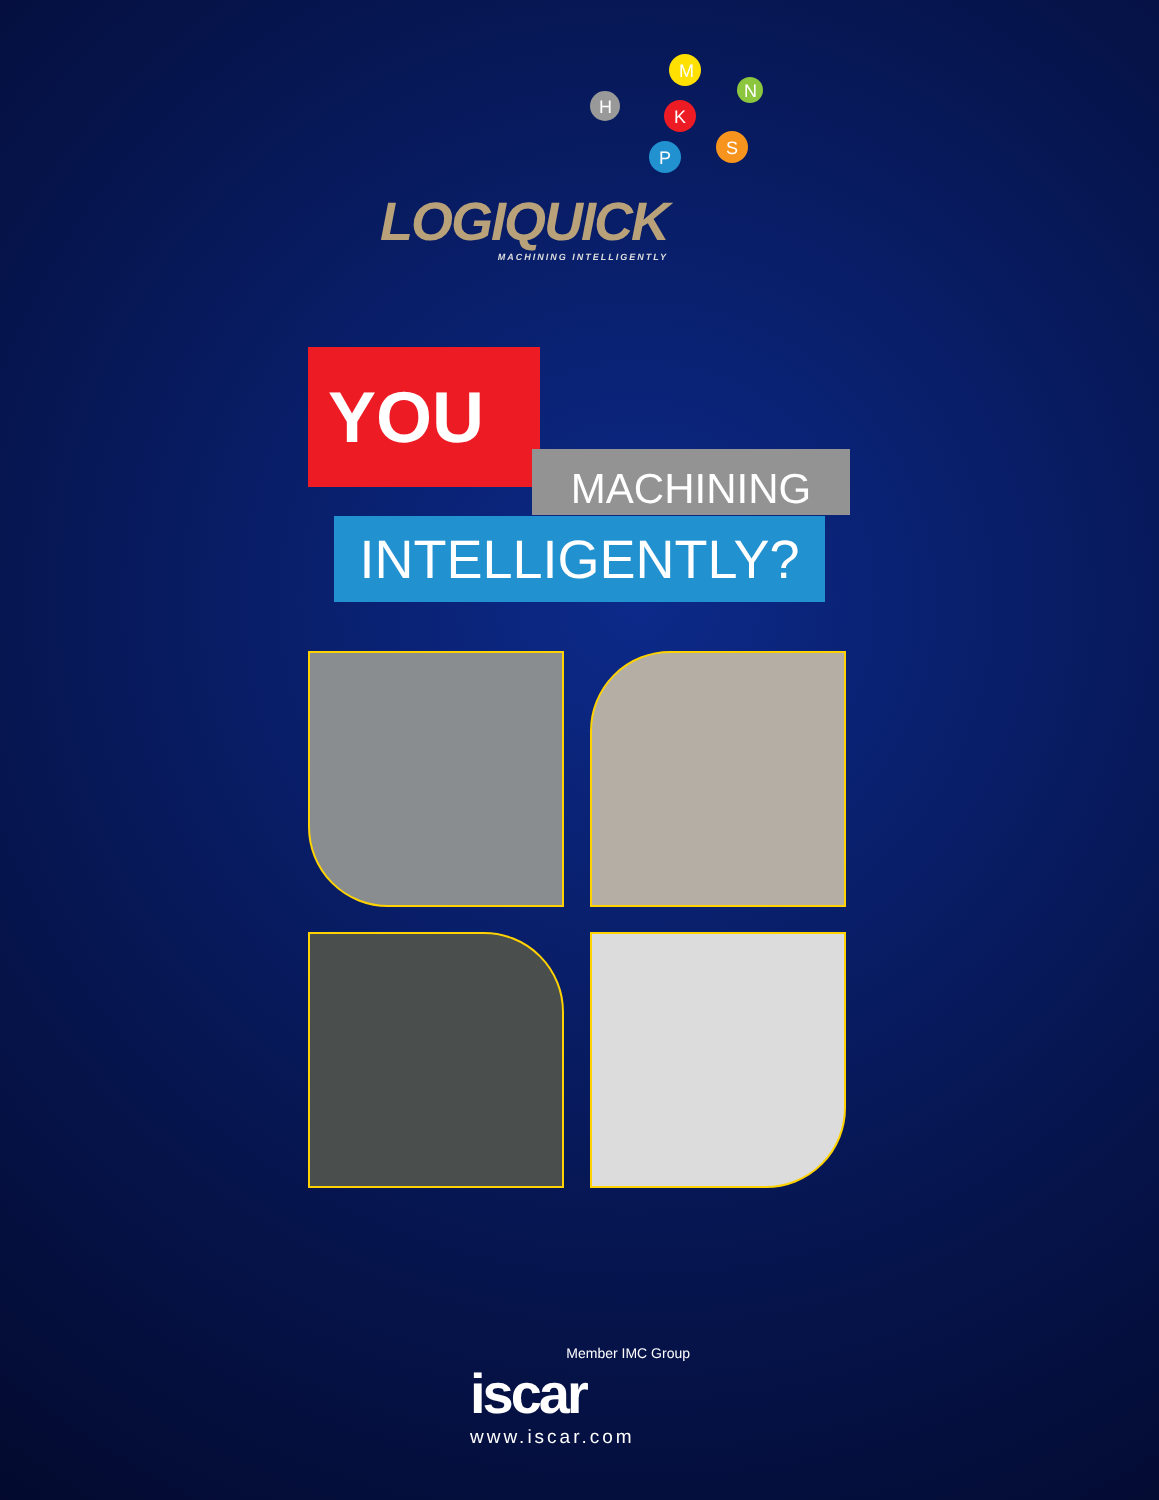M
N
H
K
S
P
LOGIQUICK
MACHINING INTELLIGENTLY
YOU
MACHINING
INTELLIGENTLY?
Member IMC Group
iscar
www.iscar.com